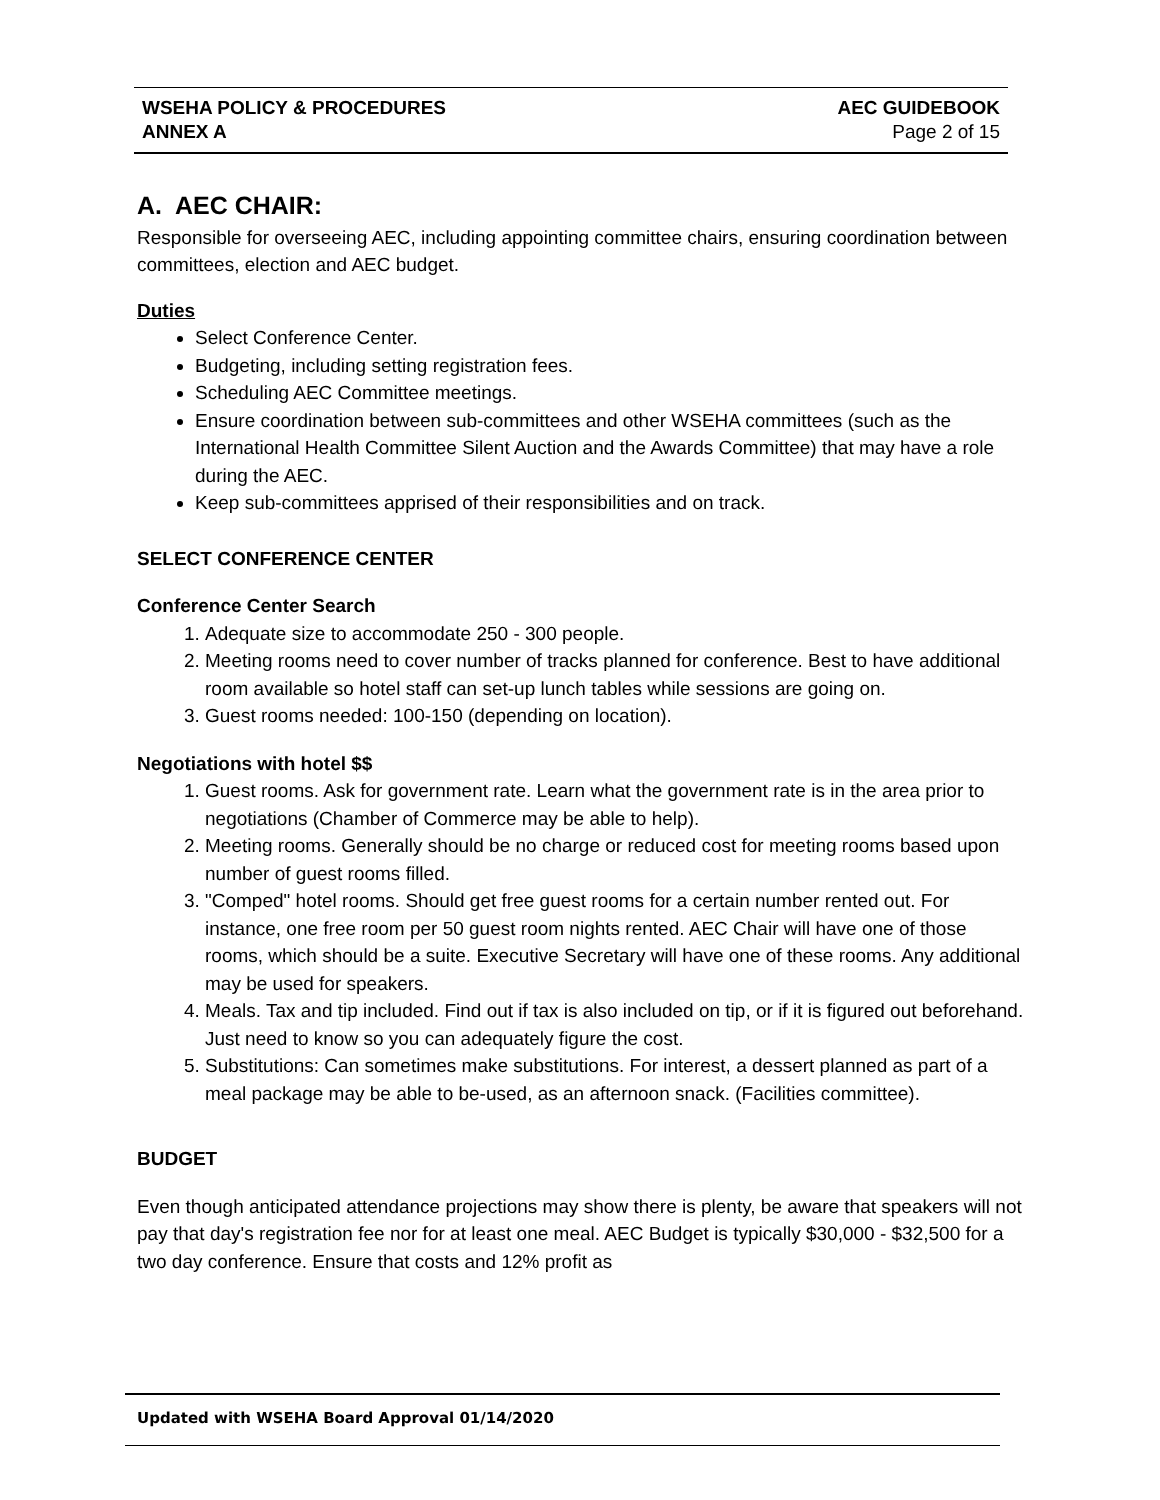| WSEHA POLICY & PROCEDURES | AEC GUIDEBOOK |
| ANNEX A | Page 2 of 15 |
A. AEC CHAIR:
Responsible for overseeing AEC, including appointing committee chairs, ensuring coordination between committees, election and AEC budget.
Duties
Select Conference Center.
Budgeting, including setting registration fees.
Scheduling AEC Committee meetings.
Ensure coordination between sub-committees and other WSEHA committees (such as the International Health Committee Silent Auction and the Awards Committee) that may have a role during the AEC.
Keep sub-committees apprised of their responsibilities and on track.
SELECT CONFERENCE CENTER
Conference Center Search
1. Adequate size to accommodate 250 - 300 people.
2. Meeting rooms need to cover number of tracks planned for conference. Best to have additional room available so hotel staff can set-up lunch tables while sessions are going on.
3. Guest rooms needed: 100-150 (depending on location).
Negotiations with hotel $$
1. Guest rooms. Ask for government rate. Learn what the government rate is in the area prior to negotiations (Chamber of Commerce may be able to help).
2. Meeting rooms. Generally should be no charge or reduced cost for meeting rooms based upon number of guest rooms filled.
3. "Comped" hotel rooms. Should get free guest rooms for a certain number rented out. For instance, one free room per 50 guest room nights rented. AEC Chair will have one of those rooms, which should be a suite. Executive Secretary will have one of these rooms. Any additional may be used for speakers.
4. Meals. Tax and tip included. Find out if tax is also included on tip, or if it is figured out beforehand. Just need to know so you can adequately figure the cost.
5. Substitutions: Can sometimes make substitutions. For interest, a dessert planned as part of a meal package may be able to be-used, as an afternoon snack. (Facilities committee).
BUDGET
Even though anticipated attendance projections may show there is plenty, be aware that speakers will not pay that day's registration fee nor for at least one meal. AEC Budget is typically $30,000 - $32,500 for a two day conference. Ensure that costs and 12% profit as
Updated with WSEHA Board Approval 01/14/2020